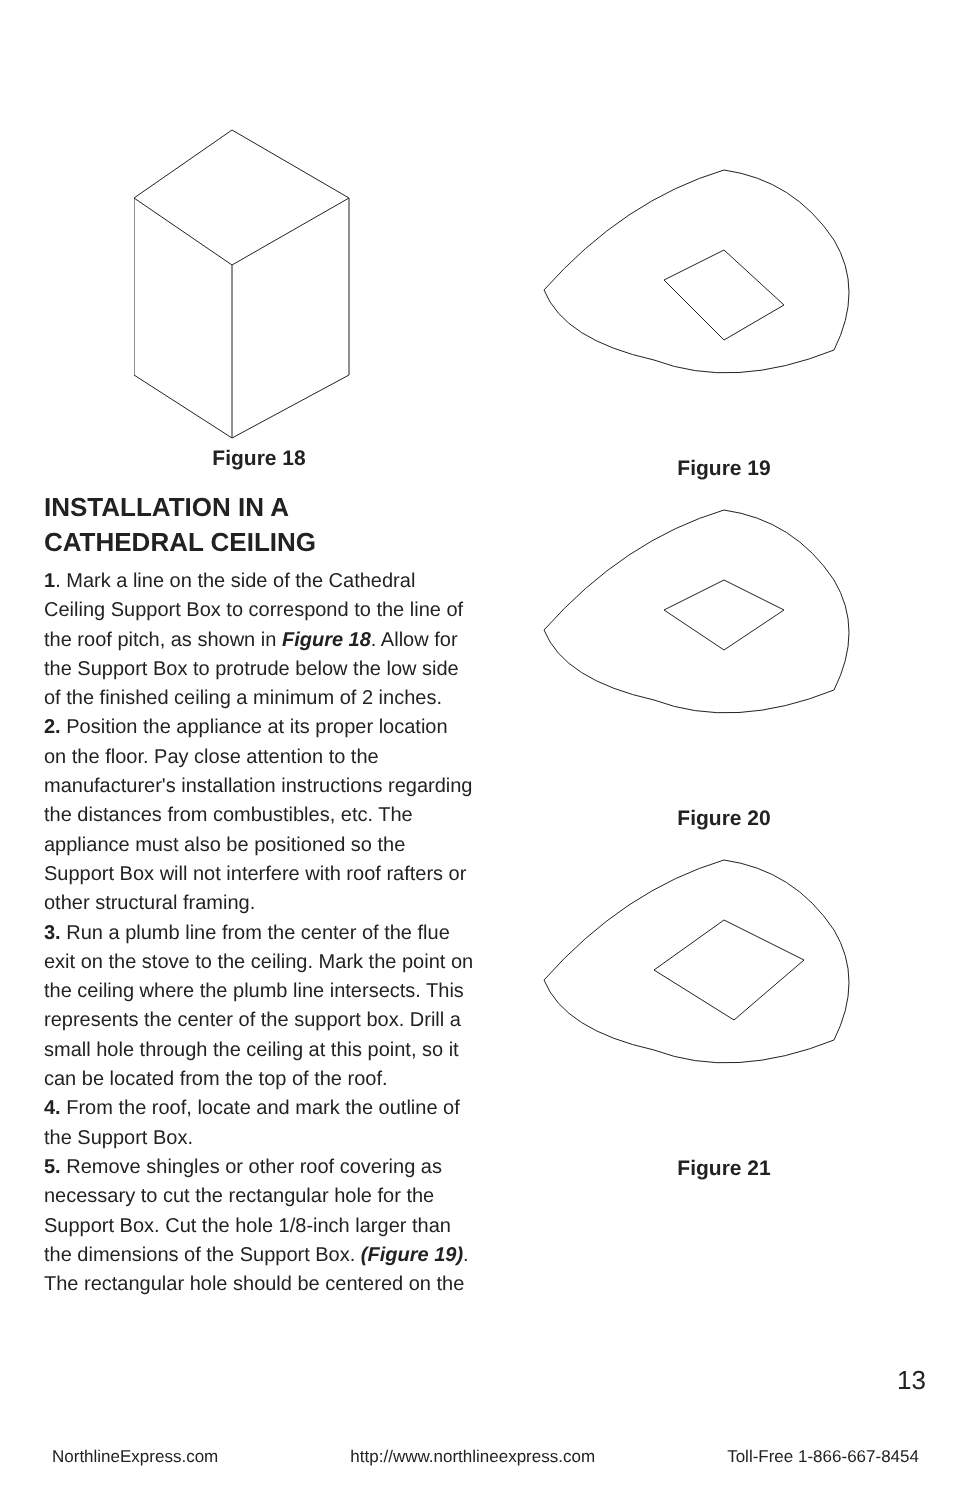Figure 18
INSTALLATION IN A
CATHEDRAL CEILING
1. Mark a line on the side of the Cathedral Ceiling Support Box to correspond to the line of the roof pitch, as shown in Figure 18. Allow for the Support Box to protrude below the low side of the finished ceiling a minimum of 2 inches.
2. Position the appliance at its proper location on the floor. Pay close attention to the manufacturer's installation instructions regarding the distances from combustibles, etc. The appliance must also be positioned so the Support Box will not interfere with roof rafters or other structural framing.
3. Run a plumb line from the center of the flue exit on the stove to the ceiling. Mark the point on the ceiling where the plumb line intersects. This represents the center of the support box. Drill a small hole through the ceiling at this point, so it can be located from the top of the roof.
4. From the roof, locate and mark the outline of the Support Box.
5. Remove shingles or other roof covering as necessary to cut the rectangular hole for the Support Box. Cut the hole 1/8-inch larger than the dimensions of the Support Box. (Figure 19). The rectangular hole should be centered on the
Figure 19
Figure 20
Figure 21
13
NorthlineExpress.com http://www.northlineexpress.com Toll-Free 1-866-667-8454